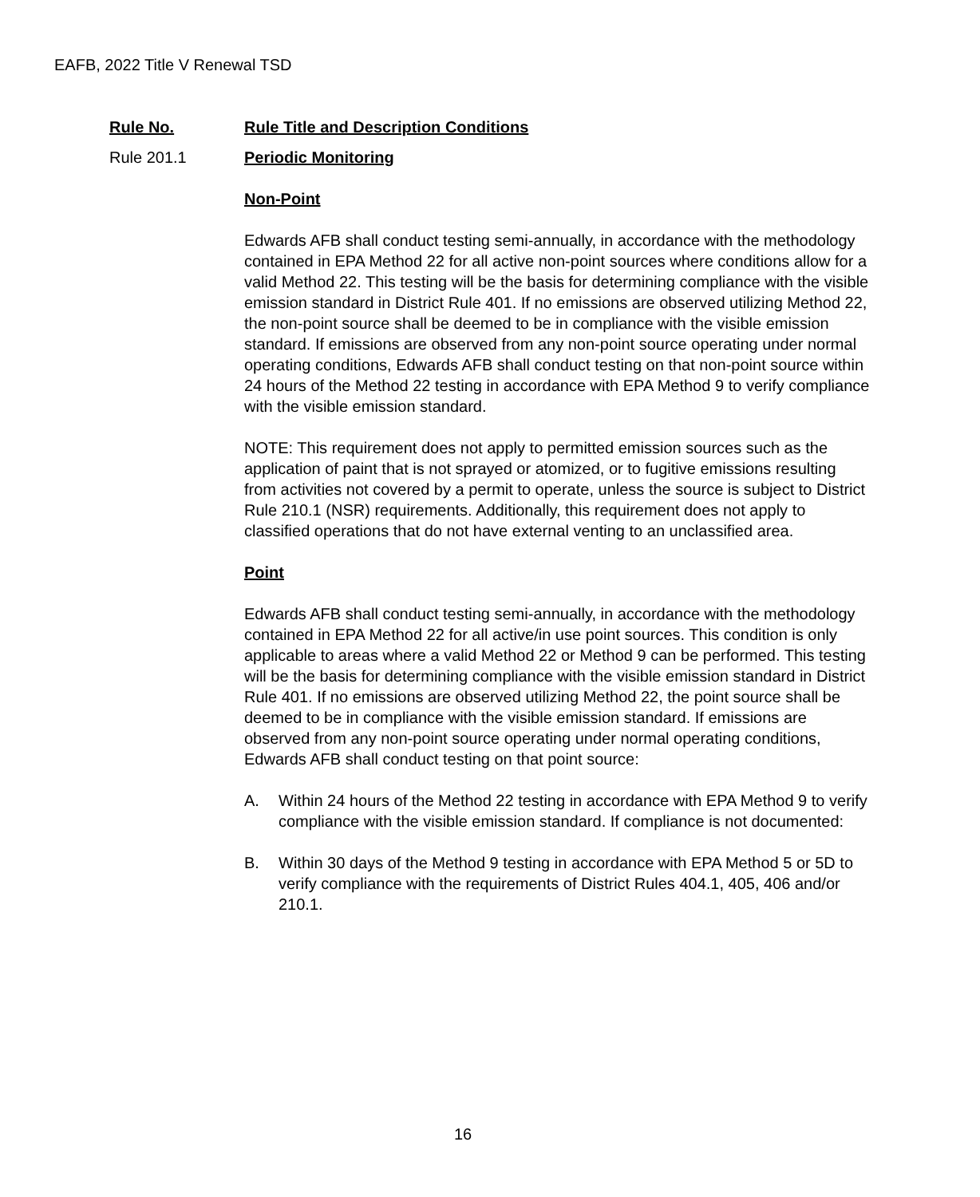EAFB, 2022 Title V Renewal TSD
Rule No. Rule Title and Description Conditions
Rule 201.1 Periodic Monitoring
Non-Point
Edwards AFB shall conduct testing semi-annually, in accordance with the methodology contained in EPA Method 22 for all active non-point sources where conditions allow for a valid Method 22. This testing will be the basis for determining compliance with the visible emission standard in District Rule 401. If no emissions are observed utilizing Method 22, the non-point source shall be deemed to be in compliance with the visible emission standard. If emissions are observed from any non-point source operating under normal operating conditions, Edwards AFB shall conduct testing on that non-point source within 24 hours of the Method 22 testing in accordance with EPA Method 9 to verify compliance with the visible emission standard.
NOTE: This requirement does not apply to permitted emission sources such as the application of paint that is not sprayed or atomized, or to fugitive emissions resulting from activities not covered by a permit to operate, unless the source is subject to District Rule 210.1 (NSR) requirements. Additionally, this requirement does not apply to classified operations that do not have external venting to an unclassified area.
Point
Edwards AFB shall conduct testing semi-annually, in accordance with the methodology contained in EPA Method 22 for all active/in use point sources. This condition is only applicable to areas where a valid Method 22 or Method 9 can be performed. This testing will be the basis for determining compliance with the visible emission standard in District Rule 401. If no emissions are observed utilizing Method 22, the point source shall be deemed to be in compliance with the visible emission standard. If emissions are observed from any non-point source operating under normal operating conditions, Edwards AFB shall conduct testing on that point source:
A. Within 24 hours of the Method 22 testing in accordance with EPA Method 9 to verify compliance with the visible emission standard. If compliance is not documented:
B. Within 30 days of the Method 9 testing in accordance with EPA Method 5 or 5D to verify compliance with the requirements of District Rules 404.1, 405, 406 and/or 210.1.
16